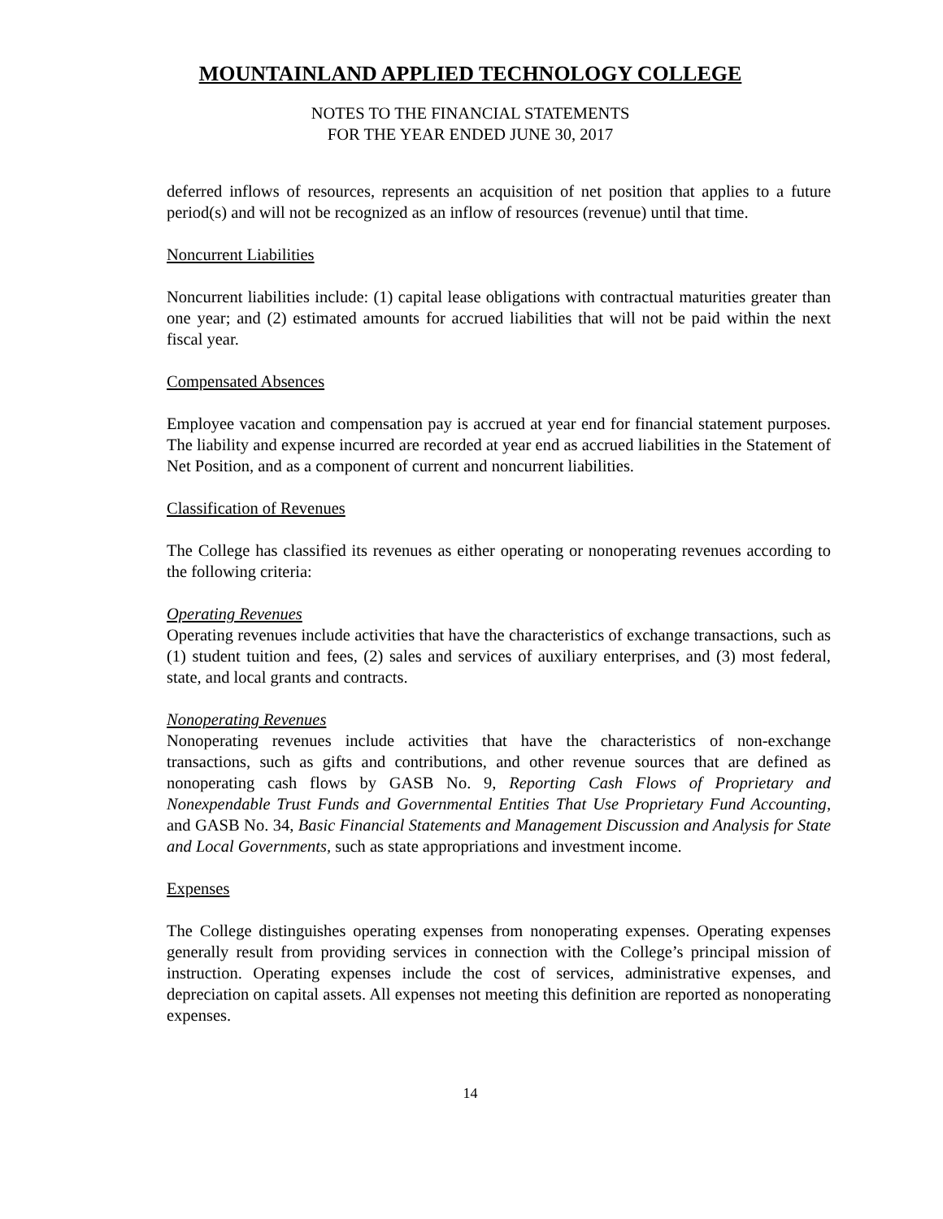MOUNTAINLAND APPLIED TECHNOLOGY COLLEGE
NOTES TO THE FINANCIAL STATEMENTS
FOR THE YEAR ENDED JUNE 30, 2017
deferred inflows of resources, represents an acquisition of net position that applies to a future period(s) and will not be recognized as an inflow of resources (revenue) until that time.
Noncurrent Liabilities
Noncurrent liabilities include: (1) capital lease obligations with contractual maturities greater than one year; and (2) estimated amounts for accrued liabilities that will not be paid within the next fiscal year.
Compensated Absences
Employee vacation and compensation pay is accrued at year end for financial statement purposes. The liability and expense incurred are recorded at year end as accrued liabilities in the Statement of Net Position, and as a component of current and noncurrent liabilities.
Classification of Revenues
The College has classified its revenues as either operating or nonoperating revenues according to the following criteria:
Operating Revenues
Operating revenues include activities that have the characteristics of exchange transactions, such as (1) student tuition and fees, (2) sales and services of auxiliary enterprises, and (3) most federal, state, and local grants and contracts.
Nonoperating Revenues
Nonoperating revenues include activities that have the characteristics of non-exchange transactions, such as gifts and contributions, and other revenue sources that are defined as nonoperating cash flows by GASB No. 9, Reporting Cash Flows of Proprietary and Nonexpendable Trust Funds and Governmental Entities That Use Proprietary Fund Accounting, and GASB No. 34, Basic Financial Statements and Management Discussion and Analysis for State and Local Governments, such as state appropriations and investment income.
Expenses
The College distinguishes operating expenses from nonoperating expenses. Operating expenses generally result from providing services in connection with the College’s principal mission of instruction. Operating expenses include the cost of services, administrative expenses, and depreciation on capital assets. All expenses not meeting this definition are reported as nonoperating expenses.
14